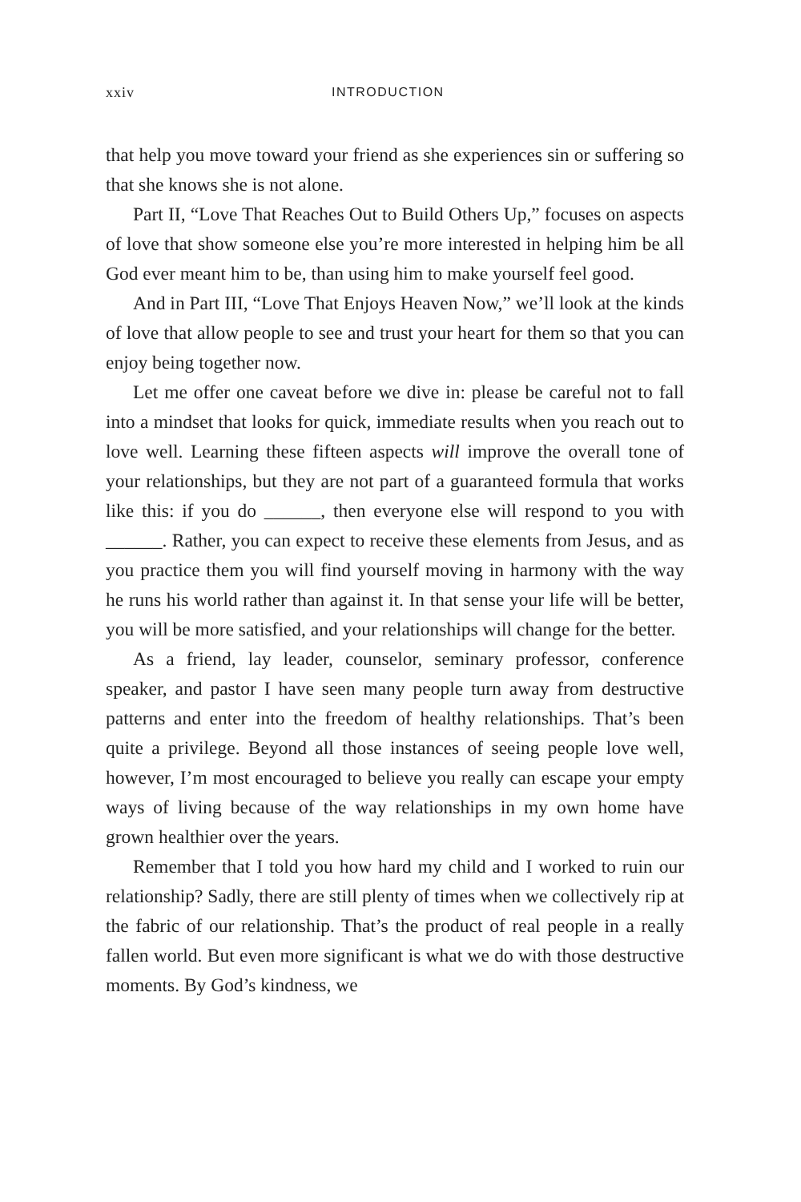xxiv INTRODUCTION
that help you move toward your friend as she experiences sin or suffering so that she knows she is not alone.
Part II, “Love That Reaches Out to Build Others Up,” focuses on aspects of love that show someone else you’re more interested in helping him be all God ever meant him to be, than using him to make yourself feel good.
And in Part III, “Love That Enjoys Heaven Now,” we’ll look at the kinds of love that allow people to see and trust your heart for them so that you can enjoy being together now.
Let me offer one caveat before we dive in: please be careful not to fall into a mindset that looks for quick, immediate results when you reach out to love well. Learning these fifteen aspects will improve the overall tone of your relationships, but they are not part of a guaranteed formula that works like this: if you do ______, then everyone else will respond to you with ______. Rather, you can expect to receive these elements from Jesus, and as you practice them you will find yourself moving in harmony with the way he runs his world rather than against it. In that sense your life will be better, you will be more satisfied, and your relationships will change for the better.
As a friend, lay leader, counselor, seminary professor, conference speaker, and pastor I have seen many people turn away from destructive patterns and enter into the freedom of healthy relationships. That’s been quite a privilege. Beyond all those instances of seeing people love well, however, I’m most encouraged to believe you really can escape your empty ways of living because of the way relationships in my own home have grown healthier over the years.
Remember that I told you how hard my child and I worked to ruin our relationship? Sadly, there are still plenty of times when we collectively rip at the fabric of our relationship. That’s the product of real people in a really fallen world. But even more significant is what we do with those destructive moments. By God’s kindness, we